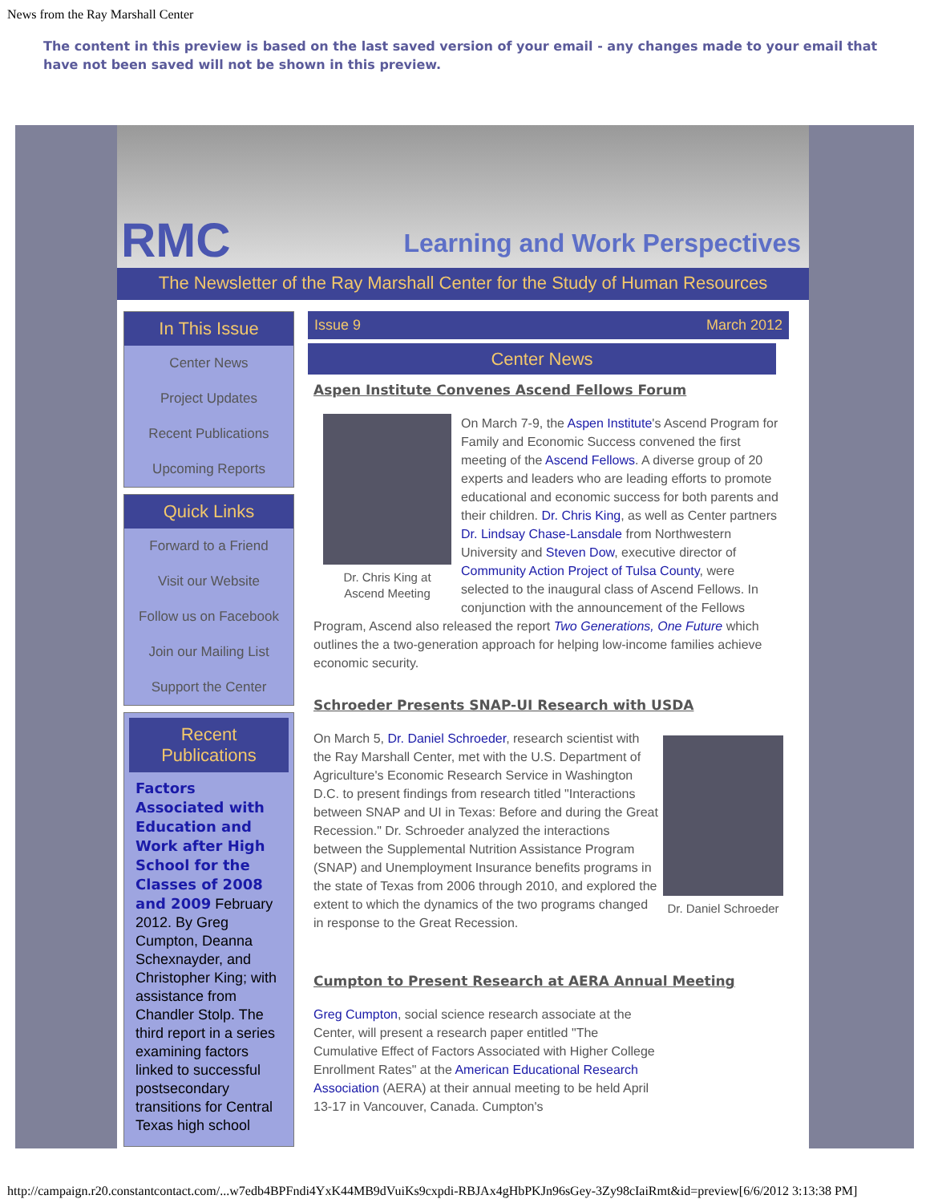News from the Ray Marshall Center
The content in this preview is based on the last saved version of your email - any changes made to your email that have not been saved will not be shown in this preview.
RMC Learning and Work Perspectives
The Newsletter of the Ray Marshall Center for the Study of Human Resources
In This Issue
Center News
Project Updates
Recent Publications
Upcoming Reports
Quick Links
Forward to a Friend
Visit our Website
Follow us on Facebook
Join our Mailing List
Support the Center
Recent Publications
Factors Associated with Education and Work after High School for the Classes of 2008 and 2009 February 2012. By Greg Cumpton, Deanna Schexnayder, and Christopher King; with assistance from Chandler Stolp. The third report in a series examining factors linked to successful postsecondary transitions for Central Texas high school
Issue 9 March 2012
Center News
Aspen Institute Convenes Ascend Fellows Forum
Dr. Chris King at Ascend Meeting On March 7-9, the Aspen Institute's Ascend Program for Family and Economic Success convened the first meeting of the Ascend Fellows. A diverse group of 20 experts and leaders who are leading efforts to promote educational and economic success for both parents and their children. Dr. Chris King, as well as Center partners Dr. Lindsay Chase-Lansdale from Northwestern University and Steven Dow, executive director of Community Action Project of Tulsa County, were selected to the inaugural class of Ascend Fellows. In conjunction with the announcement of the Fellows Program, Ascend also released the report Two Generations, One Future which outlines the a two-generation approach for helping low-income families achieve economic security.
Schroeder Presents SNAP-UI Research with USDA
Dr. Daniel Schroeder On March 5, Dr. Daniel Schroeder, research scientist with the Ray Marshall Center, met with the U.S. Department of Agriculture's Economic Research Service in Washington D.C. to present findings from research titled "Interactions between SNAP and UI in Texas: Before and during the Great Recession." Dr. Schroeder analyzed the interactions between the Supplemental Nutrition Assistance Program (SNAP) and Unemployment Insurance benefits programs in the state of Texas from 2006 through 2010, and explored the extent to which the dynamics of the two programs changed in response to the Great Recession.
Cumpton to Present Research at AERA Annual Meeting
Greg Cumpton, social science research associate at the Center, will present a research paper entitled "The Cumulative Effect of Factors Associated with Higher College Enrollment Rates" at the American Educational Research Association (AERA) at their annual meeting to be held April 13-17 in Vancouver, Canada. Cumpton's
http://campaign.r20.constantcontact.com/...w7edb4BPFndi4YxK44MB9dVuiKs9cxpdi-RBJAx4gHbPKJn96sGey-3Zy98cIaiRmt&id=preview[6/6/2012 3:13:38 PM]